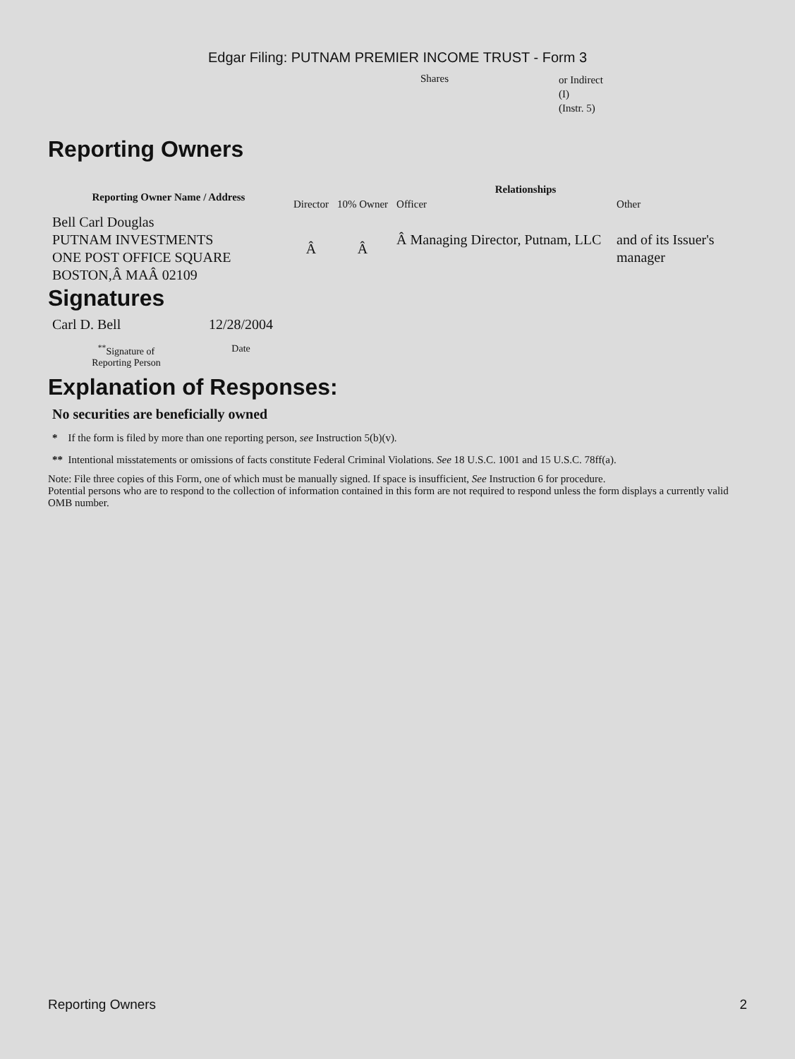Edgar Filing: PUTNAM PREMIER INCOME TRUST - Form 3
Shares
or Indirect
(I)
(Instr. 5)
Reporting Owners
| Reporting Owner Name / Address | Relationships | | | |
| --- | --- | --- | --- | --- |
| | Director | 10% Owner | Officer | Other |
| Bell Carl Douglas PUTNAM INVESTMENTS ONE POST OFFICE SQUARE BOSTON,Â MAÂ 02109 | Â | Â | Â Managing Director, Putnam, LLC | and of its Issuer's manager |
Signatures
| Carl D. Bell | 12/28/2004 |
| <sup>**</sup> Signature of Reporting Person | Date |
Explanation of Responses:
No securities are beneficially owned
* If the form is filed by more than one reporting person, see Instruction 5(b)(v).
** Intentional misstatements or omissions of facts constitute Federal Criminal Violations. See 18 U.S.C. 1001 and 15 U.S.C. 78ff(a).
Note: File three copies of this Form, one of which must be manually signed. If space is insufficient, See Instruction 6 for procedure.
Potential persons who are to respond to the collection of information contained in this form are not required to respond unless the form displays a currently valid OMB number.
Reporting Owners 2